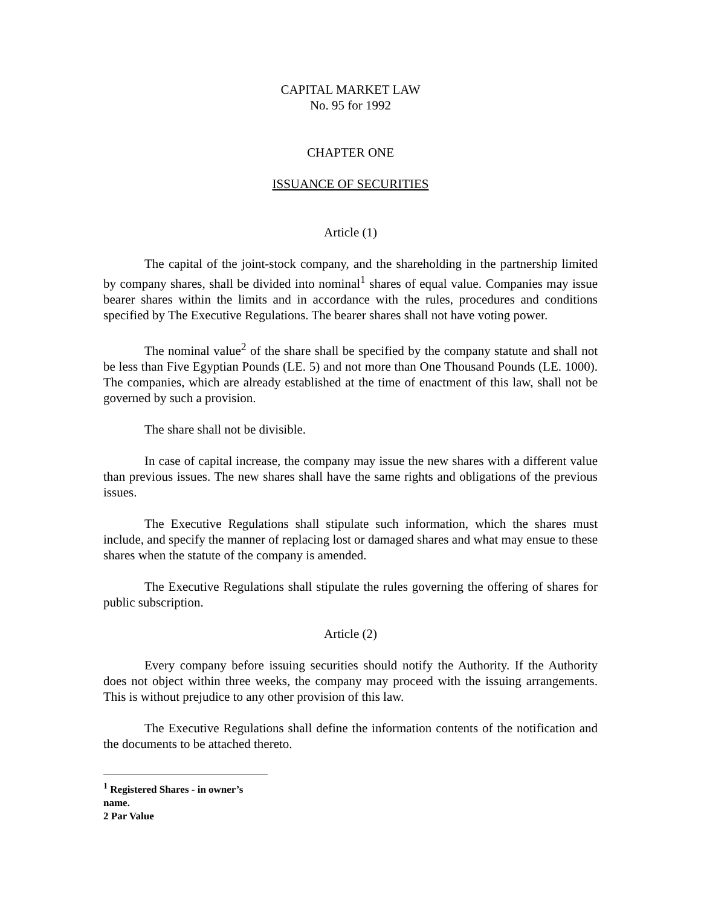CAPITAL MARKET LAW
No. 95 for 1992
CHAPTER ONE
ISSUANCE OF SECURITIES
Article (1)
The capital of the joint-stock company, and the shareholding in the partnership limited by company shares, shall be divided into nominal<sup>1</sup> shares of equal value. Companies may issue bearer shares within the limits and in accordance with the rules, procedures and conditions specified by The Executive Regulations. The bearer shares shall not have voting power.
The nominal value<sup>2</sup> of the share shall be specified by the company statute and shall not be less than Five Egyptian Pounds (LE. 5) and not more than One Thousand Pounds (LE. 1000). The companies, which are already established at the time of enactment of this law, shall not be governed by such a provision.
The share shall not be divisible.
In case of capital increase, the company may issue the new shares with a different value than previous issues. The new shares shall have the same rights and obligations of the previous issues.
The Executive Regulations shall stipulate such information, which the shares must include, and specify the manner of replacing lost or damaged shares and what may ensue to these shares when the statute of the company is amended.
The Executive Regulations shall stipulate the rules governing the offering of shares for public subscription.
Article (2)
Every company before issuing securities should notify the Authority. If the Authority does not object within three weeks, the company may proceed with the issuing arrangements. This is without prejudice to any other provision of this law.
The Executive Regulations shall define the information contents of the notification and the documents to be attached thereto.
<sup>1</sup> Registered Shares - in owner’s name.
2 Par Value